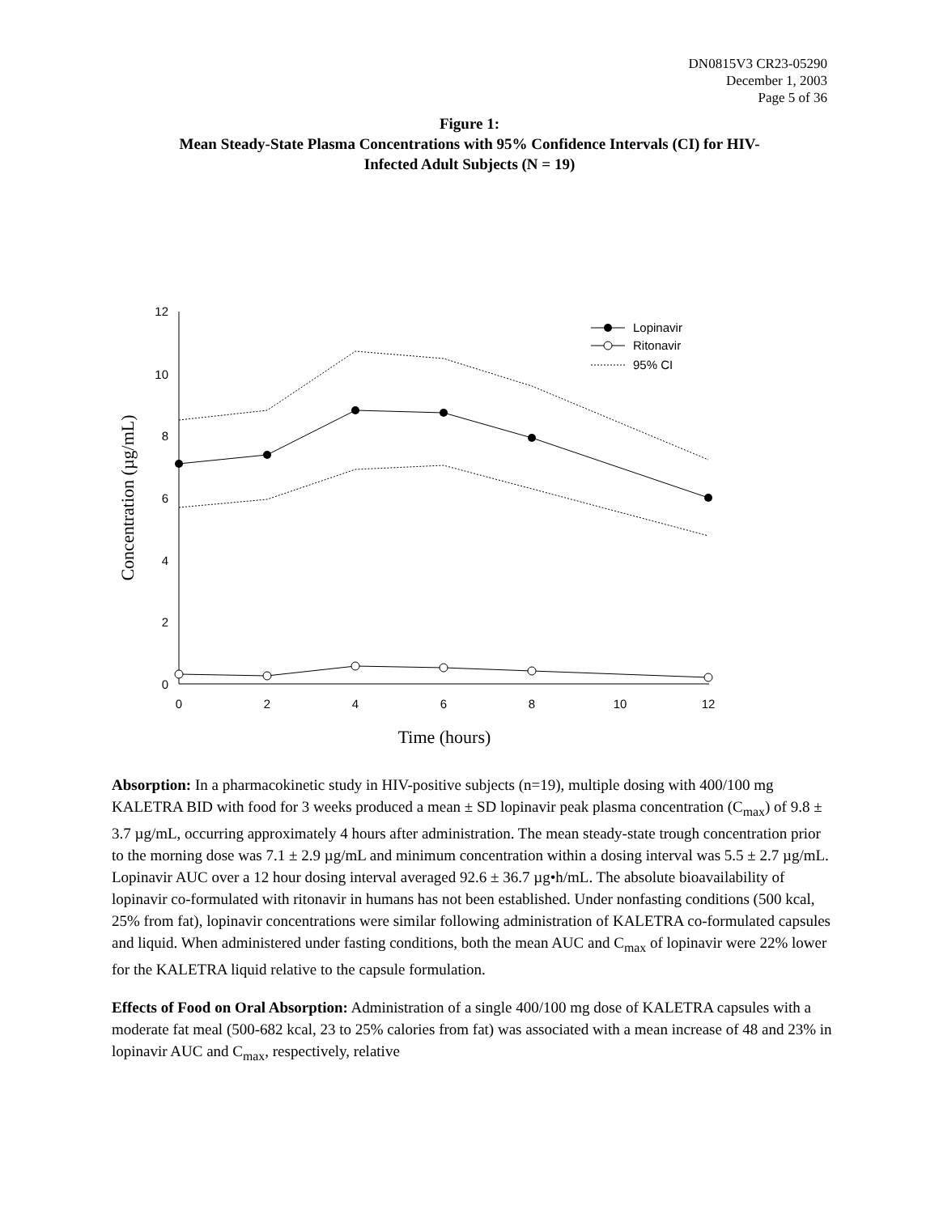DN0815V3 CR23-05290
December 1, 2003
Page 5 of 36
Figure 1:
Mean Steady-State Plasma Concentrations with 95% Confidence Intervals (CI) for HIV-
Infected Adult Subjects (N = 19)
12
10
8
6
4
2
0
0
2
4
6
8
10
12
Time (hours)
Concentration (µg/mL)
Lopinavir
Ritonavir
95% CI
Absorption: In a pharmacokinetic study in HIV-positive subjects (n=19), multiple dosing with 400/100 mg KALETRA BID with food for 3 weeks produced a mean ± SD lopinavir peak plasma concentration (C<sub>max</sub>) of 9.8 ± 3.7 µg/mL, occurring approximately 4 hours after administration. The mean steady-state trough concentration prior to the morning dose was 7.1 ± 2.9 µg/mL and minimum concentration within a dosing interval was 5.5 ± 2.7 µg/mL. Lopinavir AUC over a 12 hour dosing interval averaged 92.6 ± 36.7 µg•h/mL. The absolute bioavailability of lopinavir co-formulated with ritonavir in humans has not been established. Under nonfasting conditions (500 kcal, 25% from fat), lopinavir concentrations were similar following administration of KALETRA co-formulated capsules and liquid. When administered under fasting conditions, both the mean AUC and C<sub>max</sub> of lopinavir were 22% lower for the KALETRA liquid relative to the capsule formulation.
Effects of Food on Oral Absorption: Administration of a single 400/100 mg dose of KALETRA capsules with a moderate fat meal (500-682 kcal, 23 to 25% calories from fat) was associated with a mean increase of 48 and 23% in lopinavir AUC and C<sub>max</sub>, respectively, relative